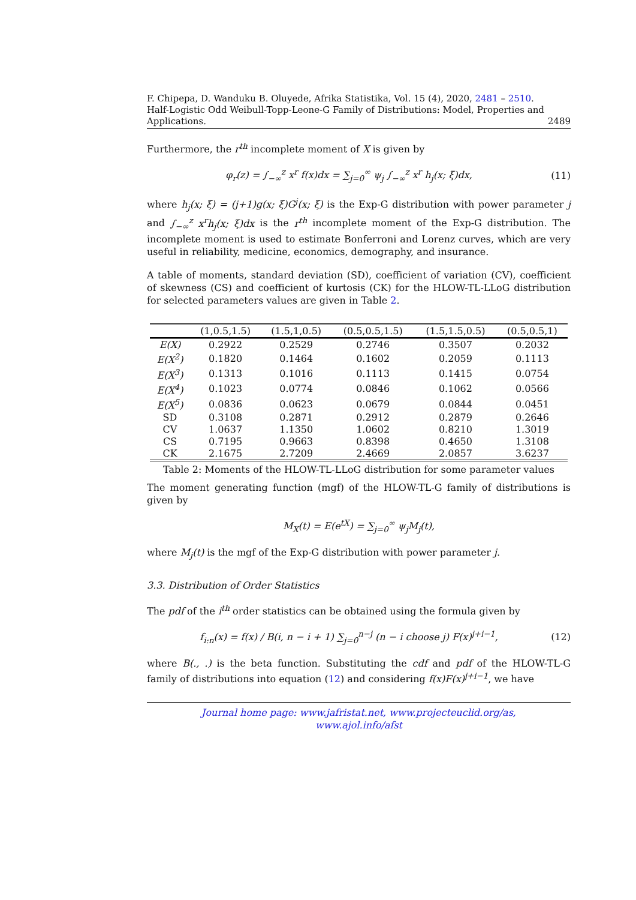F. Chipepa, D. Wanduku B. Oluyede, Afrika Statistika, Vol. 15 (4), 2020, 2481 – 2510.
Half-Logistic Odd Weibull-Topp-Leone-G Family of Distributions: Model, Properties and
Applications. 2489
Furthermore, the r<sup>th</sup> incomplete moment of X is given by
φ<sub>r</sub>(z) = ∫<sub>−∞</sub><sup>z</sup> x<sup>r</sup> f(x)dx = ∑<sub>j=0</sub><sup>∞</sup> ψ<sub>j</sub> ∫<sub>−∞</sub><sup>z</sup> x<sup>r</sup> h<sub>j</sub>(x; ξ)dx, (11)
where h<sub>j</sub>(x; ξ) = (j+1)g(x; ξ)G<sup>j</sup>(x; ξ) is the Exp-G distribution with power parameter j and ∫<sub>−∞</sub><sup>z</sup> x<sup>r</sup>h<sub>j</sub>(x; ξ)dx is the r<sup>th</sup> incomplete moment of the Exp-G distribution. The incomplete moment is used to estimate Bonferroni and Lorenz curves, which are very useful in reliability, medicine, economics, demography, and insurance.
A table of moments, standard deviation (SD), coefficient of variation (CV), coefficient of skewness (CS) and coefficient of kurtosis (CK) for the HLOW-TL-LLoG distribution for selected parameters values are given in Table 2.
| | (1,0.5,1.5) | (1.5,1,0.5) | (0.5,0.5,1.5) | (1.5,1.5,0.5) | (0.5,0.5,1) |
| --- | --- | --- | --- | --- | --- |
| E(X) | 0.2922 | 0.2529 | 0.2746 | 0.3507 | 0.2032 |
| E(X<sup>2</sup>) | 0.1820 | 0.1464 | 0.1602 | 0.2059 | 0.1113 |
| E(X<sup>3</sup>) | 0.1313 | 0.1016 | 0.1113 | 0.1415 | 0.0754 |
| E(X<sup>4</sup>) | 0.1023 | 0.0774 | 0.0846 | 0.1062 | 0.0566 |
| E(X<sup>5</sup>) | 0.0836 | 0.0623 | 0.0679 | 0.0844 | 0.0451 |
| SD | 0.3108 | 0.2871 | 0.2912 | 0.2879 | 0.2646 |
| CV | 1.0637 | 1.1350 | 1.0602 | 0.8210 | 1.3019 |
| CS | 0.7195 | 0.9663 | 0.8398 | 0.4650 | 1.3108 |
| CK | 2.1675 | 2.7209 | 2.4669 | 2.0857 | 3.6237 |
Table 2: Moments of the HLOW-TL-LLoG distribution for some parameter values
The moment generating function (mgf) of the HLOW-TL-G family of distributions is given by
M<sub>X</sub>(t) = E(e<sup>tX</sup>) = ∑<sub>j=0</sub><sup>∞</sup> ψ<sub>j</sub>M<sub>j</sub>(t),
where M<sub>j</sub>(t) is the mgf of the Exp-G distribution with power parameter j.
3.3. Distribution of Order Statistics
The pdf of the i<sup>th</sup> order statistics can be obtained using the formula given by
f<sub>i:n</sub>(x) = f(x) / B(i, n − i + 1) ∑<sub>j=0</sub><sup>n−j</sup> (n − i choose j) F(x)<sup>j+i−1</sup>, (12)
where B(., .) is the beta function. Substituting the cdf and pdf of the HLOW-TL-G family of distributions into equation (12) and considering f(x)F(x)<sup>j+i−1</sup>, we have
Journal home page: www.jafristat.net, www.projecteuclid.org/as,
www.ajol.info/afst